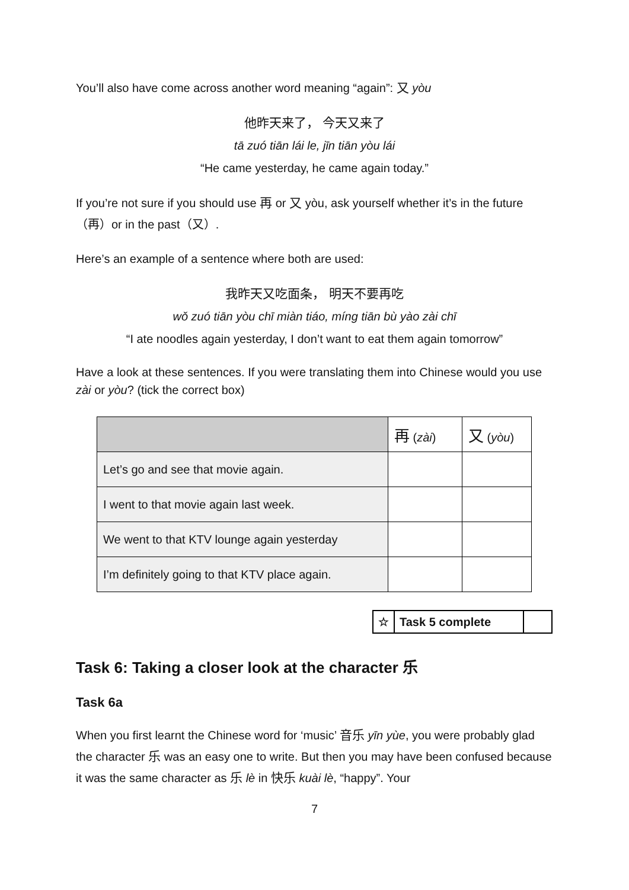You’ll also have come across another word meaning “again”: 又 yòu
他昨天来了， 今天又来了
tā zuó tiān lái le, jīn tiān yòu lái
“He came yesterday, he came again today.”
If you’re not sure if you should use 再 or 又 yòu, ask yourself whether it’s in the future（再）or in the past（又）.
Here’s an example of a sentence where both are used:
我昨天又吃面条， 明天不要再吃
wǒ zuó tiān yòu chī miàn tiáo, míng tiān bù yào zài chī
“I ate noodles again yesterday, I don’t want to eat them again tomorrow”
Have a look at these sentences. If you were translating them into Chinese would you use zài or yòu? (tick the correct box)
| | 再 ( zài ) | 又 ( yòu ) |
| --- | --- | --- |
| Let’s go and see that movie again. | | |
| I went to that movie again last week. | | |
| We went to that KTV lounge again yesterday | | |
| I’m definitely going to that KTV place again. | | |
| ☆ | Task 5 complete | |
Task 6: Taking a closer look at the character 乐
Task 6a
When you first learnt the Chinese word for ‘music’ 音乐 yīn yùe, you were probably glad the character 乐 was an easy one to write. But then you may have been confused because it was the same character as 乐 lè in 快乐 kuài lè, “happy”. Your
7